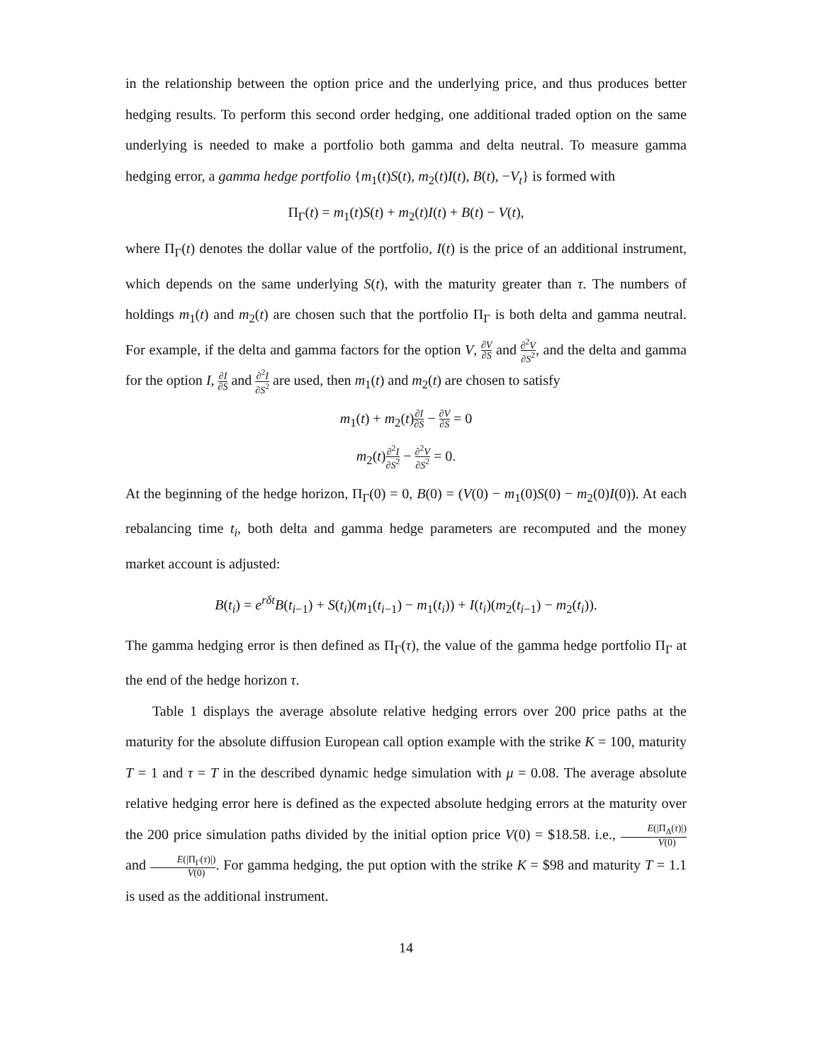in the relationship between the option price and the underlying price, and thus produces better hedging results. To perform this second order hedging, one additional traded option on the same underlying is needed to make a portfolio both gamma and delta neutral. To measure gamma hedging error, a gamma hedge portfolio {m<sub>1</sub>(t)S(t), m<sub>2</sub>(t)I(t), B(t), −V<sub>t</sub>} is formed with
Π<sub>Γ</sub>(t) = m<sub>1</sub>(t)S(t) + m<sub>2</sub>(t)I(t) + B(t) − V(t),
where Π<sub>Γ</sub>(t) denotes the dollar value of the portfolio, I(t) is the price of an additional instrument, which depends on the same underlying S(t), with the maturity greater than τ. The numbers of holdings m<sub>1</sub>(t) and m<sub>2</sub>(t) are chosen such that the portfolio Π<sub>Γ</sub> is both delta and gamma neutral. For example, if the delta and gamma factors for the option V, ∂V ∂S and ∂<sup>2</sup>V ∂S<sup>2</sup>, and the delta and gamma for the option I, ∂I ∂S and ∂<sup>2</sup>I ∂S<sup>2</sup> are used, then m<sub>1</sub>(t) and m<sub>2</sub>(t) are chosen to satisfy
m<sub>1</sub>(t) + m<sub>2</sub>(t)∂I ∂S − ∂V ∂S = 0
m<sub>2</sub>(t)∂<sup>2</sup>I ∂S<sup>2</sup> − ∂<sup>2</sup>V ∂S<sup>2</sup> = 0.
At the beginning of the hedge horizon, Π<sub>Γ</sub>(0) = 0, B(0) = (V(0) − m<sub>1</sub>(0)S(0) − m<sub>2</sub>(0)I(0)). At each rebalancing time t<sub>i</sub>, both delta and gamma hedge parameters are recomputed and the money market account is adjusted:
B(t<sub>i</sub>) = e<sup>rδt</sup>B(t<sub>i−1</sub>) + S(t<sub>i</sub>)(m<sub>1</sub>(t<sub>i−1</sub>) − m<sub>1</sub>(t<sub>i</sub>)) + I(t<sub>i</sub>)(m<sub>2</sub>(t<sub>i−1</sub>) − m<sub>2</sub>(t<sub>i</sub>)).
The gamma hedging error is then defined as Π<sub>Γ</sub>(τ), the value of the gamma hedge portfolio Π<sub>Γ</sub> at the end of the hedge horizon τ.
Table 1 displays the average absolute relative hedging errors over 200 price paths at the maturity for the absolute diffusion European call option example with the strike K = 100, maturity T = 1 and τ = T in the described dynamic hedge simulation with μ = 0.08. The average absolute relative hedging error here is defined as the expected absolute hedging errors at the maturity over the 200 price simulation paths divided by the initial option price V(0) = $18.58. i.e., E(|Π<sub>Δ</sub>(τ)|) V(0) and E(|Π<sub>Γ</sub>(τ)|) V(0). For gamma hedging, the put option with the strike K = $98 and maturity T = 1.1 is used as the additional instrument.
14